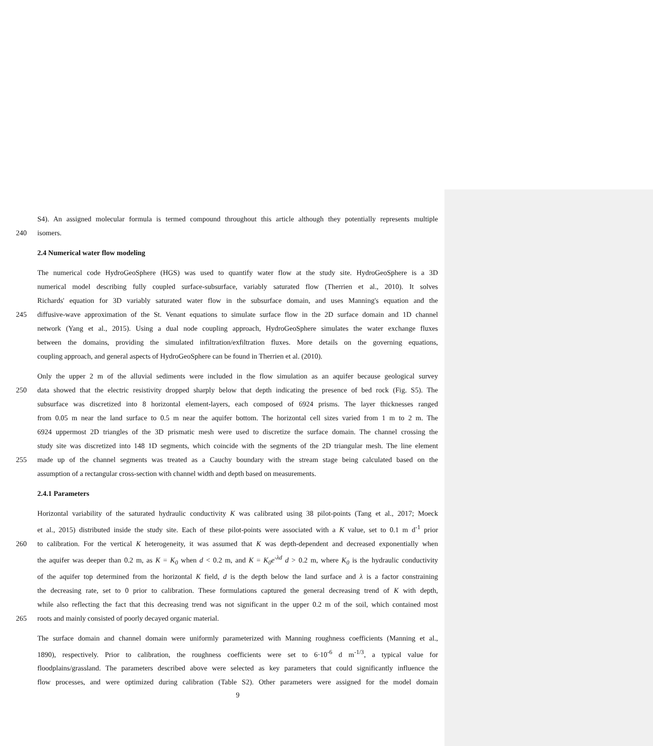S4). An assigned molecular formula is termed compound throughout this article although they potentially represents multiple
240 isomers.
2.4 Numerical water flow modeling
The numerical code HydroGeoSphere (HGS) was used to quantify water flow at the study site. HydroGeoSphere is a 3D
numerical model describing fully coupled surface-subsurface, variably saturated flow (Therrien et al., 2010). It solves
Richards' equation for 3D variably saturated water flow in the subsurface domain, and uses Manning's equation and the
245 diffusive-wave approximation of the St. Venant equations to simulate surface flow in the 2D surface domain and 1D channel
network (Yang et al., 2015). Using a dual node coupling approach, HydroGeoSphere simulates the water exchange fluxes
between the domains, providing the simulated infiltration/exfiltration fluxes. More details on the governing equations,
coupling approach, and general aspects of HydroGeoSphere can be found in Therrien et al. (2010).
Only the upper 2 m of the alluvial sediments were included in the flow simulation as an aquifer because geological survey
250 data showed that the electric resistivity dropped sharply below that depth indicating the presence of bed rock (Fig. S5). The
subsurface was discretized into 8 horizontal element-layers, each composed of 6924 prisms. The layer thicknesses ranged
from 0.05 m near the land surface to 0.5 m near the aquifer bottom. The horizontal cell sizes varied from 1 m to 2 m. The
6924 uppermost 2D triangles of the 3D prismatic mesh were used to discretize the surface domain. The channel crossing the
study site was discretized into 148 1D segments, which coincide with the segments of the 2D triangular mesh. The line element
255 made up of the channel segments was treated as a Cauchy boundary with the stream stage being calculated based on the
assumption of a rectangular cross-section with channel width and depth based on measurements.
2.4.1 Parameters
Horizontal variability of the saturated hydraulic conductivity K was calibrated using 38 pilot-points (Tang et al., 2017; Moeck
et al., 2015) distributed inside the study site. Each of these pilot-points were associated with a K value, set to 0.1 m d<sup>-1</sup> prior
260 to calibration. For the vertical K heterogeneity, it was assumed that K was depth-dependent and decreased exponentially when
the aquifer was deeper than 0.2 m, as K = K<sub>0</sub> when d < 0.2 m, and K = K<sub>0</sub>e<sup>-λd</sup> d > 0.2 m, where K<sub>0</sub> is the hydraulic conductivity
of the aquifer top determined from the horizontal K field, d is the depth below the land surface and λ is a factor constraining
the decreasing rate, set to 0 prior to calibration. These formulations captured the general decreasing trend of K with depth,
while also reflecting the fact that this decreasing trend was not significant in the upper 0.2 m of the soil, which contained most
265 roots and mainly consisted of poorly decayed organic material.
The surface domain and channel domain were uniformly parameterized with Manning roughness coefficients (Manning et al.,
1890), respectively. Prior to calibration, the roughness coefficients were set to 6·10<sup>-6</sup> d m<sup>-1/3</sup>, a typical value for
floodplains/grassland. The parameters described above were selected as key parameters that could significantly influence the
flow processes, and were optimized during calibration (Table S2). Other parameters were assigned for the model domain
9